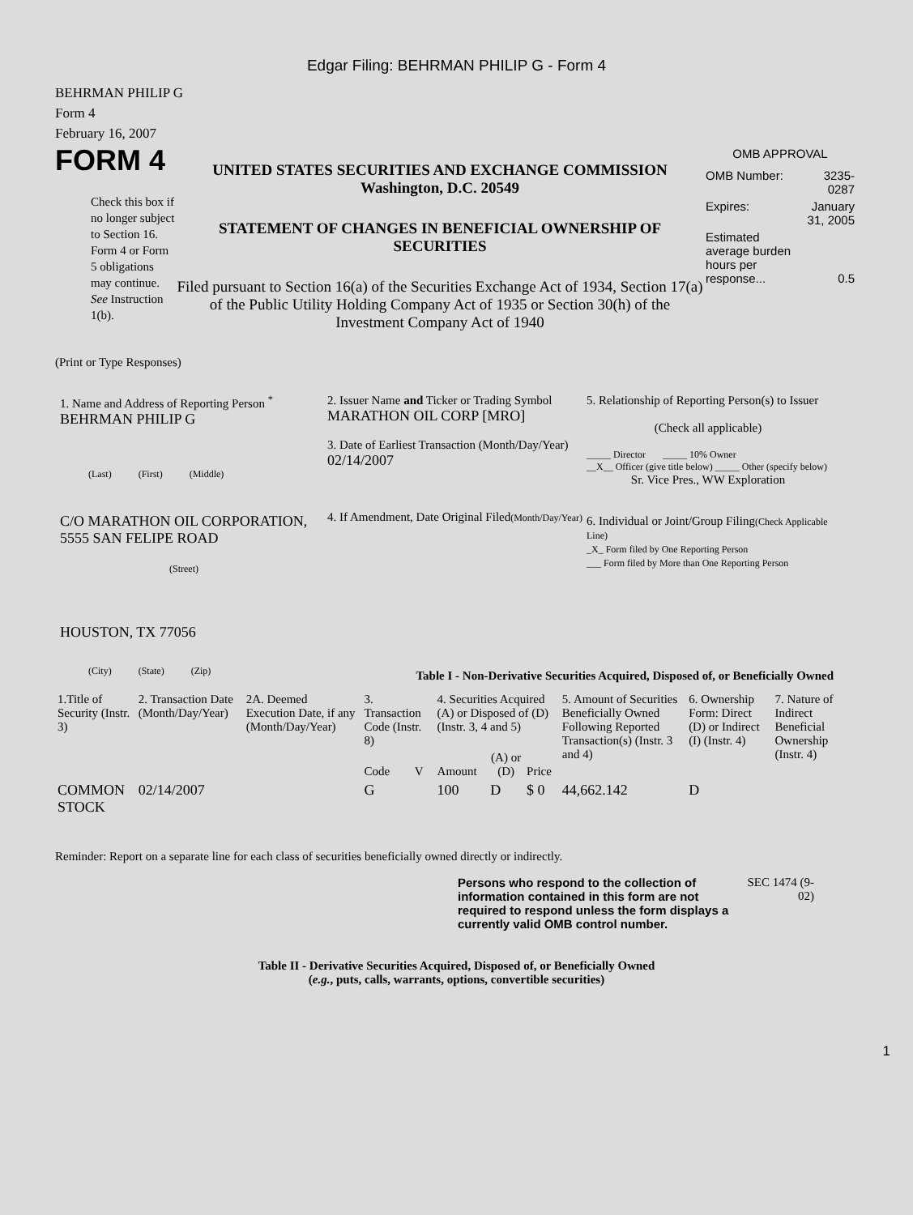Edgar Filing: BEHRMAN PHILIP G - Form 4
BEHRMAN PHILIP G
Form 4
February 16, 2007
FORM 4
Check this box if no longer subject to Section 16. Form 4 or Form 5 obligations may continue. See Instruction 1(b).
UNITED STATES SECURITIES AND EXCHANGE COMMISSION
Washington, D.C. 20549
STATEMENT OF CHANGES IN BENEFICIAL OWNERSHIP OF SECURITIES
Filed pursuant to Section 16(a) of the Securities Exchange Act of 1934, Section 17(a) of the Public Utility Holding Company Act of 1935 or Section 30(h) of the Investment Company Act of 1940
OMB APPROVAL
| OMB Number: | 3235-0287 |
| Expires: | January 31, 2005 |
| Estimated average burden hours per response... | 0.5 |
(Print or Type Responses)
1. Name and Address of Reporting Person <sup>*</sup>
BEHRMAN PHILIP G
(Last) (First) (Middle)
C/O MARATHON OIL CORPORATION, 5555 SAN FELIPE ROAD
(Street)
HOUSTON, TX 77056
(City) (State) (Zip)
2. Issuer Name and Ticker or Trading Symbol
MARATHON OIL CORP [MRO]
3. Date of Earliest Transaction (Month/Day/Year)
02/14/2007
4. If Amendment, Date Original Filed(Month/Day/Year)
5. Relationship of Reporting Person(s) to Issuer
(Check all applicable)
_____ Director _____ 10% Owner
__X__ Officer (give title below) _____ Other (specify below)
Sr. Vice Pres., WW Exploration
6. Individual or Joint/Group Filing(Check Applicable Line)
_X_ Form filed by One Reporting Person
___ Form filed by More than One Reporting Person
Table I - Non-Derivative Securities Acquired, Disposed of, or Beneficially Owned
| 1.Title of Security (Instr. 3) | 2. Transaction Date (Month/Day/Year) | 2A. Deemed Execution Date, if any (Month/Day/Year) | 3. Transaction Code (Instr. 8) | | 4. Securities Acquired (A) or Disposed of (D) (Instr. 3, 4 and 5) | | | 5. Amount of Securities Beneficially Owned Following Reported Transaction(s) (Instr. 3 and 4) | 6. Ownership Form: Direct (D) or Indirect (I) (Instr. 4) | 7. Nature of Indirect Beneficial Ownership (Instr. 4) |
| --- | --- | --- | --- | --- | --- | --- | --- | --- | --- | --- |
| | | | Code | V | Amount | (A) or (D) | Price | | | |
| COMMON STOCK | 02/14/2007 | | G | | 100 | D | $ 0 | 44,662.142 | D | |
Reminder: Report on a separate line for each class of securities beneficially owned directly or indirectly.
Persons who respond to the collection of information contained in this form are not required to respond unless the form displays a currently valid OMB control number.
SEC 1474 (9-02)
Table II - Derivative Securities Acquired, Disposed of, or Beneficially Owned
(e.g., puts, calls, warrants, options, convertible securities)
1